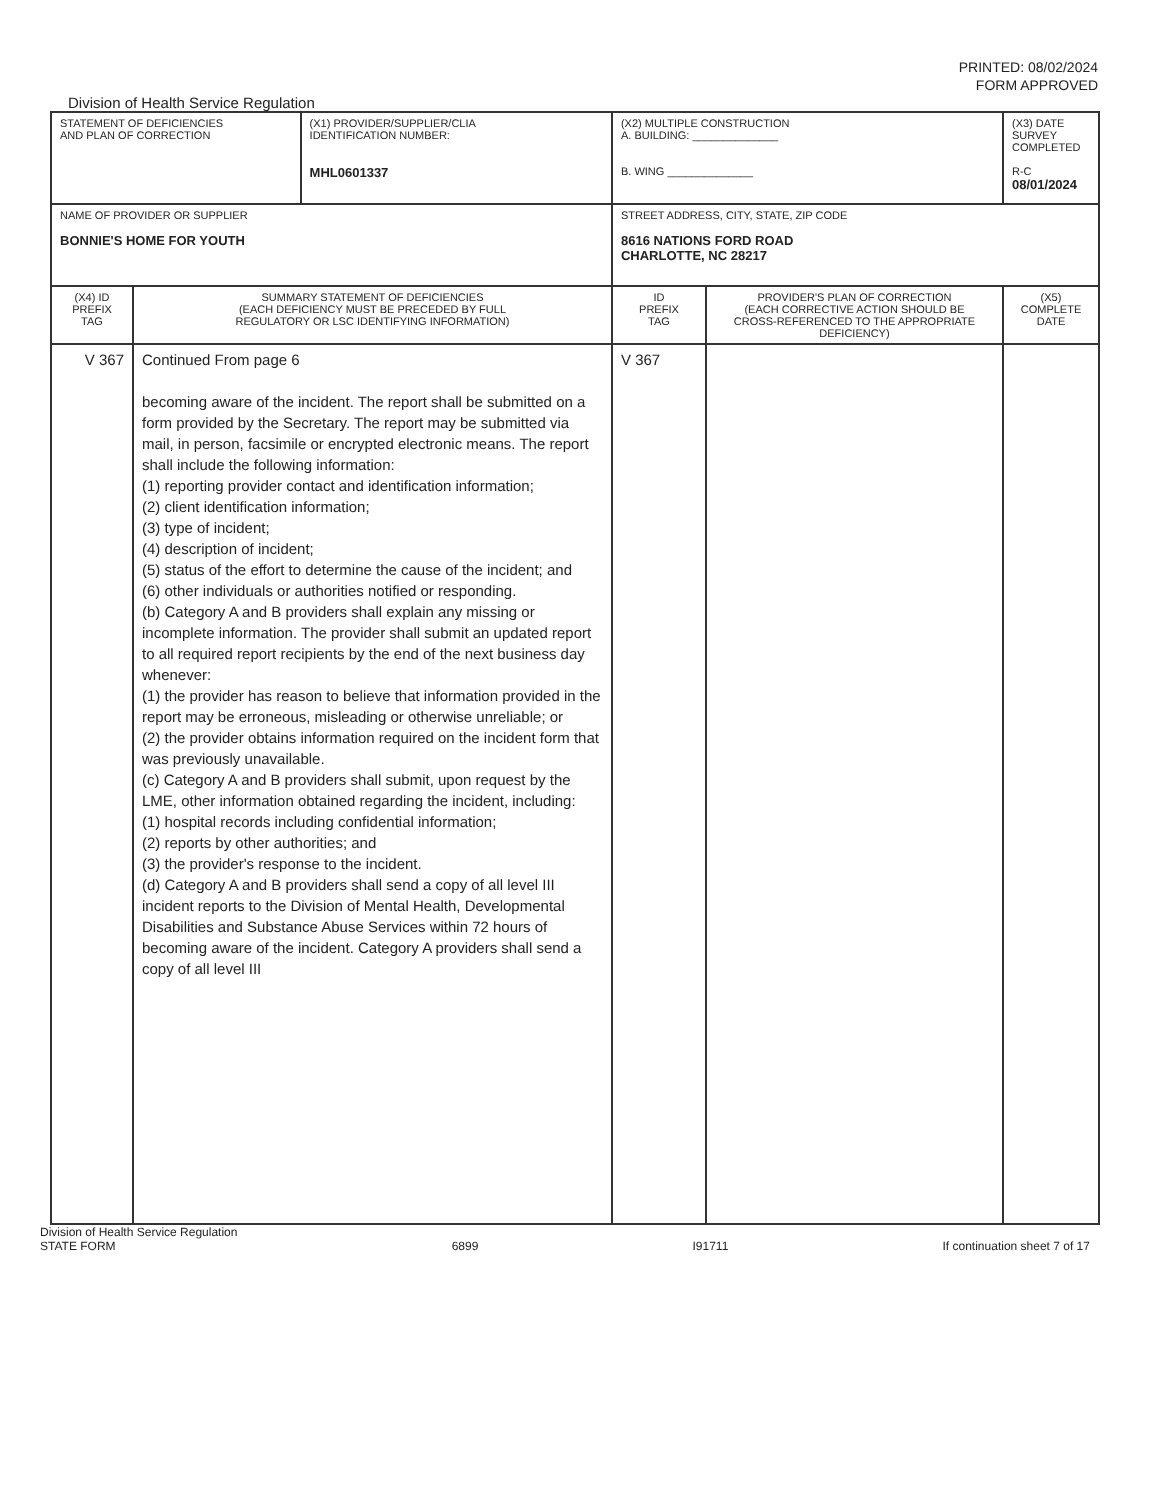PRINTED: 08/02/2024
FORM APPROVED
Division of Health Service Regulation
| STATEMENT OF DEFICIENCIES AND PLAN OF CORRECTION | | (X1) PROVIDER/SUPPLIER/CLIA IDENTIFICATION NUMBER: MHL0601337 | (X2) MULTIPLE CONSTRUCTION A. BUILDING: ______________ B. WING ______________ | | (X3) DATE SURVEY COMPLETED R-C 08/01/2024 |
| NAME OF PROVIDER OR SUPPLIER BONNIE'S HOME FOR YOUTH | | | STREET ADDRESS, CITY, STATE, ZIP CODE 8616 NATIONS FORD ROAD CHARLOTTE, NC 28217 | | |
| (X4) ID PREFIX TAG | SUMMARY STATEMENT OF DEFICIENCIES (EACH DEFICIENCY MUST BE PRECEDED BY FULL REGULATORY OR LSC IDENTIFYING INFORMATION) | | ID PREFIX TAG | PROVIDER'S PLAN OF CORRECTION (EACH CORRECTIVE ACTION SHOULD BE CROSS-REFERENCED TO THE APPROPRIATE DEFICIENCY) | (X5) COMPLETE DATE |
| V 367 | Continued From page 6 becoming aware of the incident. The report shall be submitted on a form provided by the Secretary. The report may be submitted via mail, in person, facsimile or encrypted electronic means. The report shall include the following information: (1) reporting provider contact and identification information; (2) client identification information; (3) type of incident; (4) description of incident; (5) status of the effort to determine the cause of the incident; and (6) other individuals or authorities notified or responding. (b) Category A and B providers shall explain any missing or incomplete information. The provider shall submit an updated report to all required report recipients by the end of the next business day whenever: (1) the provider has reason to believe that information provided in the report may be erroneous, misleading or otherwise unreliable; or (2) the provider obtains information required on the incident form that was previously unavailable. (c) Category A and B providers shall submit, upon request by the LME, other information obtained regarding the incident, including: (1) hospital records including confidential information; (2) reports by other authorities; and (3) the provider's response to the incident. (d) Category A and B providers shall send a copy of all level III incident reports to the Division of Mental Health, Developmental Disabilities and Substance Abuse Services within 72 hours of becoming aware of the incident. Category A providers shall send a copy of all level III | | V 367 | | |
Division of Health Service Regulation
STATE FORM
6899
I91711
If continuation sheet 7 of 17